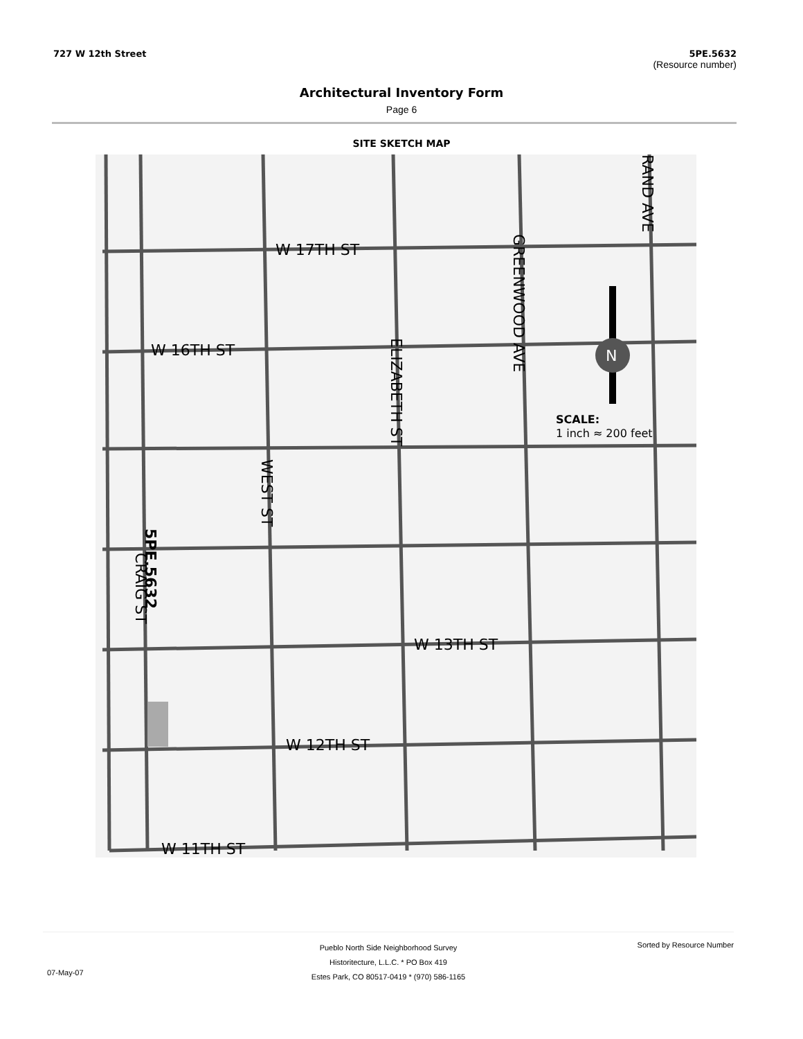727 W 12th Street 5PE.5632
(Resource number)
Architectural Inventory Form
Page 6
SITE SKETCH MAP
W 17TH ST
W 16TH ST
W 13TH ST
W 12TH ST
W 11TH ST
GREENWOOD AVE
ELIZABETH ST
WEST ST
RAND AVE
5PE.5632
CRAIG ST
SCALE:
1 inch ≈ 200 feet
N
Pueblo North Side Neighborhood Survey
Historitecture, L.L.C. * PO Box 419
Estes Park, CO 80517-0419 * (970) 586-1165
07-May-07
Sorted by Resource Number